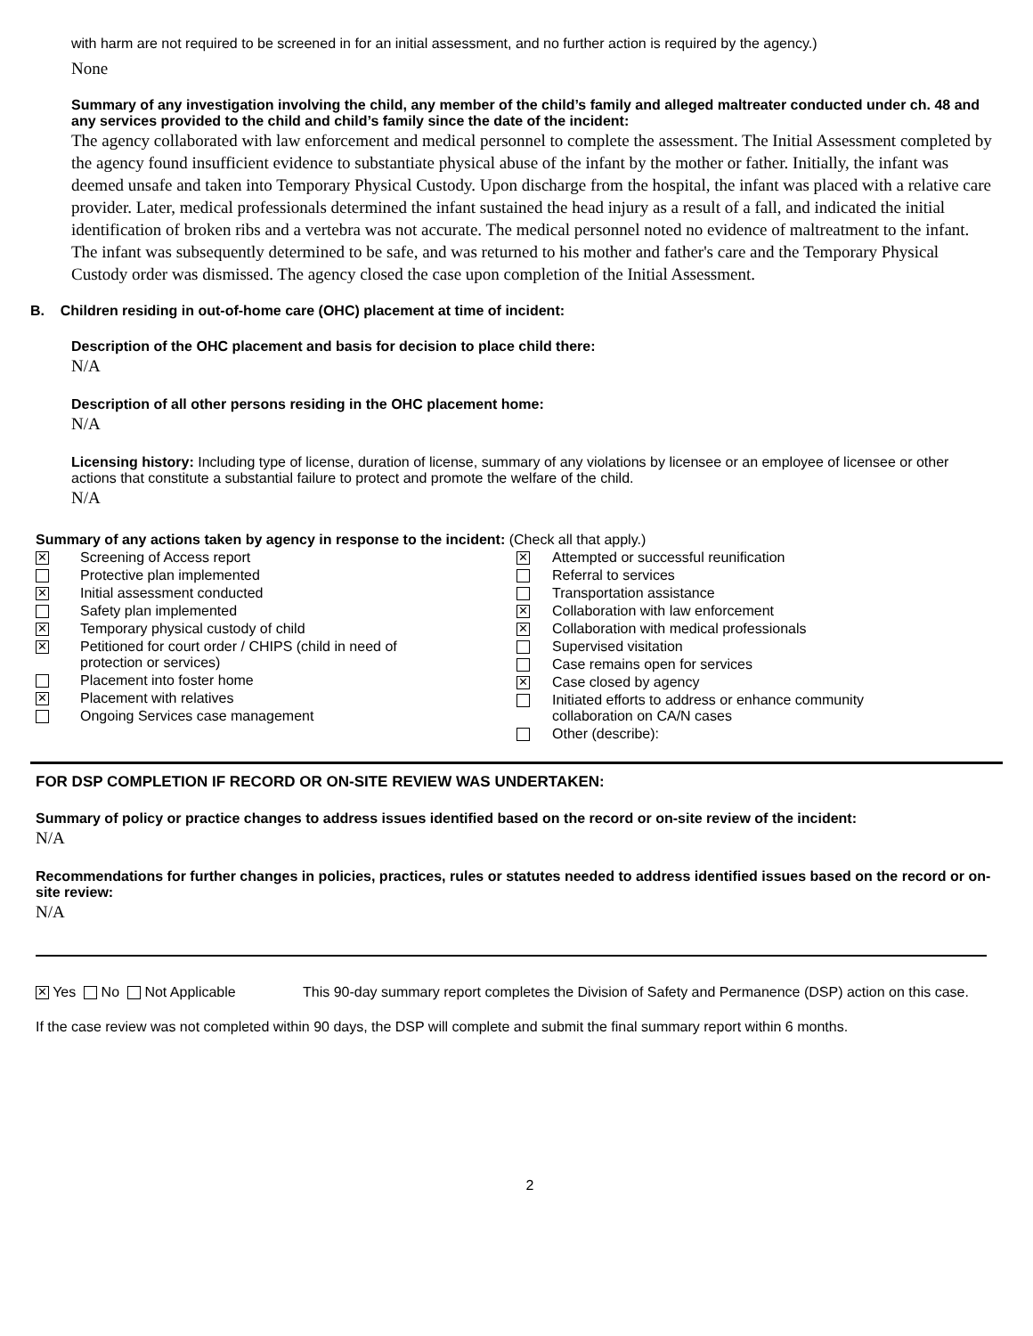with harm are not required to be screened in for an initial assessment, and no further action is required by the agency.)
None
Summary of any investigation involving the child, any member of the child’s family and alleged maltreater conducted under ch. 48 and any services provided to the child and child’s family since the date of the incident:
The agency collaborated with law enforcement and medical personnel to complete the assessment. The Initial Assessment completed by the agency found insufficient evidence to substantiate physical abuse of the infant by the mother or father. Initially, the infant was deemed unsafe and taken into Temporary Physical Custody. Upon discharge from the hospital, the infant was placed with a relative care provider. Later, medical professionals determined the infant sustained the head injury as a result of a fall, and indicated the initial identification of broken ribs and a vertebra was not accurate. The medical personnel noted no evidence of maltreatment to the infant. The infant was subsequently determined to be safe, and was returned to his mother and father's care and the Temporary Physical Custody order was dismissed. The agency closed the case upon completion of the Initial Assessment.
B. Children residing in out-of-home care (OHC) placement at time of incident:
Description of the OHC placement and basis for decision to place child there:
N/A
Description of all other persons residing in the OHC placement home:
N/A
Licensing history: Including type of license, duration of license, summary of any violations by licensee or an employee of licensee or other actions that constitute a substantial failure to protect and promote the welfare of the child.
N/A
Summary of any actions taken by agency in response to the incident: (Check all that apply.)
| / ✕ / Screening of Access report / / / Protective plan implemented / / ✕ / Initial assessment conducted / / / Safety plan implemented / / ✕ / Temporary physical custody of child / / ✕ / Petitioned for court order / CHIPS (child in need of protection or services) / / / Placement into foster home / / ✕ / Placement with relatives / / / Ongoing Services case management / | / ✕ / Attempted or successful reunification / / / Referral to services / / / Transportation assistance / / ✕ / Collaboration with law enforcement / / ✕ / Collaboration with medical professionals / / / Supervised visitation / / / Case remains open for services / / ✕ / Case closed by agency / / / Initiated efforts to address or enhance community collaboration on CA/N cases / / / Other (describe): / |
FOR DSP COMPLETION IF RECORD OR ON-SITE REVIEW WAS UNDERTAKEN:
Summary of policy or practice changes to address issues identified based on the record or on-site review of the incident:
N/A
Recommendations for further changes in policies, practices, rules or statutes needed to address identified issues based on the record or on-site review:
N/A
| ✕ Yes No Not Applicable | This 90-day summary report completes the Division of Safety and Permanence (DSP) action on this case. |
If the case review was not completed within 90 days, the DSP will complete and submit the final summary report within 6 months.
2